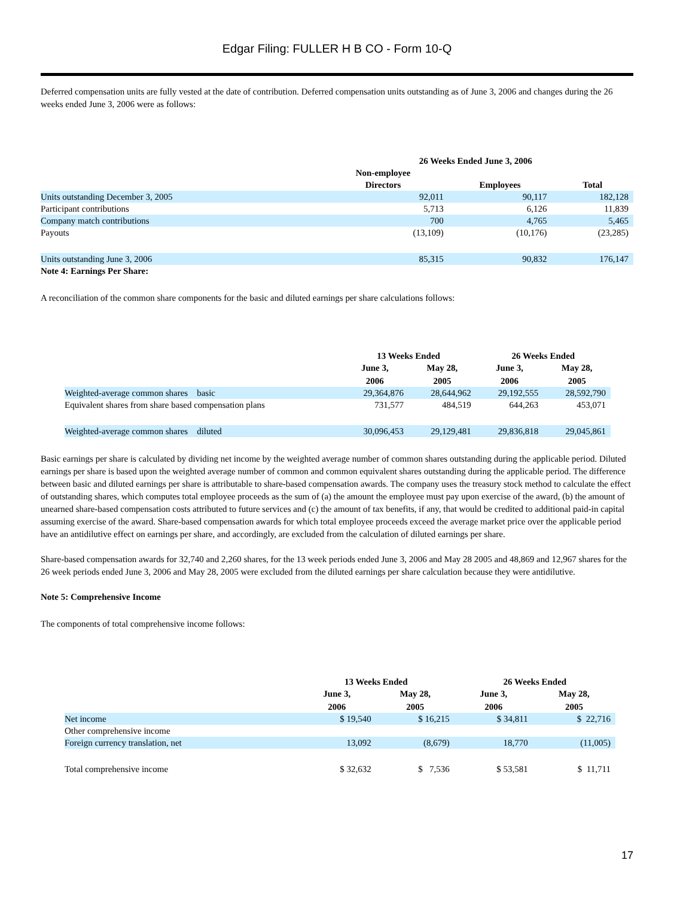Edgar Filing: FULLER H B CO - Form 10-Q
Deferred compensation units are fully vested at the date of contribution. Deferred compensation units outstanding as of June 3, 2006 and changes during the 26 weeks ended June 3, 2006 were as follows:
| | 26 Weeks Ended June 3, 2006 | | |
| --- | --- | --- | --- |
| | Non-employee Directors | Employees | Total |
| Units outstanding December 3, 2005 | 92,011 | 90,117 | 182,128 |
| Participant contributions | 5,713 | 6,126 | 11,839 |
| Company match contributions | 700 | 4,765 | 5,465 |
| Payouts | (13,109) | (10,176) | (23,285) |
| Units outstanding June 3, 2006 | 85,315 | 90,832 | 176,147 |
Note 4: Earnings Per Share:
A reconciliation of the common share components for the basic and diluted earnings per share calculations follows:
| | 13 Weeks Ended | | 26 Weeks Ended | |
| --- | --- | --- | --- | --- |
| | June 3, | May 28, | June 3, | May 28, |
| | 2006 | 2005 | 2006 | 2005 |
| Weighted-average common shares basic | 29,364,876 | 28,644,962 | 29,192,555 | 28,592,790 |
| Equivalent shares from share based compensation plans | 731,577 | 484,519 | 644,263 | 453,071 |
| Weighted-average common shares diluted | 30,096,453 | 29,129,481 | 29,836,818 | 29,045,861 |
Basic earnings per share is calculated by dividing net income by the weighted average number of common shares outstanding during the applicable period. Diluted earnings per share is based upon the weighted average number of common and common equivalent shares outstanding during the applicable period. The difference between basic and diluted earnings per share is attributable to share-based compensation awards. The company uses the treasury stock method to calculate the effect of outstanding shares, which computes total employee proceeds as the sum of (a) the amount the employee must pay upon exercise of the award, (b) the amount of unearned share-based compensation costs attributed to future services and (c) the amount of tax benefits, if any, that would be credited to additional paid-in capital assuming exercise of the award. Share-based compensation awards for which total employee proceeds exceed the average market price over the applicable period have an antidilutive effect on earnings per share, and accordingly, are excluded from the calculation of diluted earnings per share.
Share-based compensation awards for 32,740 and 2,260 shares, for the 13 week periods ended June 3, 2006 and May 28 2005 and 48,869 and 12,967 shares for the 26 week periods ended June 3, 2006 and May 28, 2005 were excluded from the diluted earnings per share calculation because they were antidilutive.
Note 5: Comprehensive Income
The components of total comprehensive income follows:
| | 13 Weeks Ended | | 26 Weeks Ended | |
| --- | --- | --- | --- | --- |
| | June 3, | May 28, | June 3, | May 28, |
| | 2006 | 2005 | 2006 | 2005 |
| Net income | $ 19,540 | $ 16,215 | $ 34,811 | $ 22,716 |
| Other comprehensive income | | | | |
| Foreign currency translation, net | 13,092 | (8,679) | 18,770 | (11,005) |
| Total comprehensive income | $ 32,632 | $ 7,536 | $ 53,581 | $ 11,711 |
17